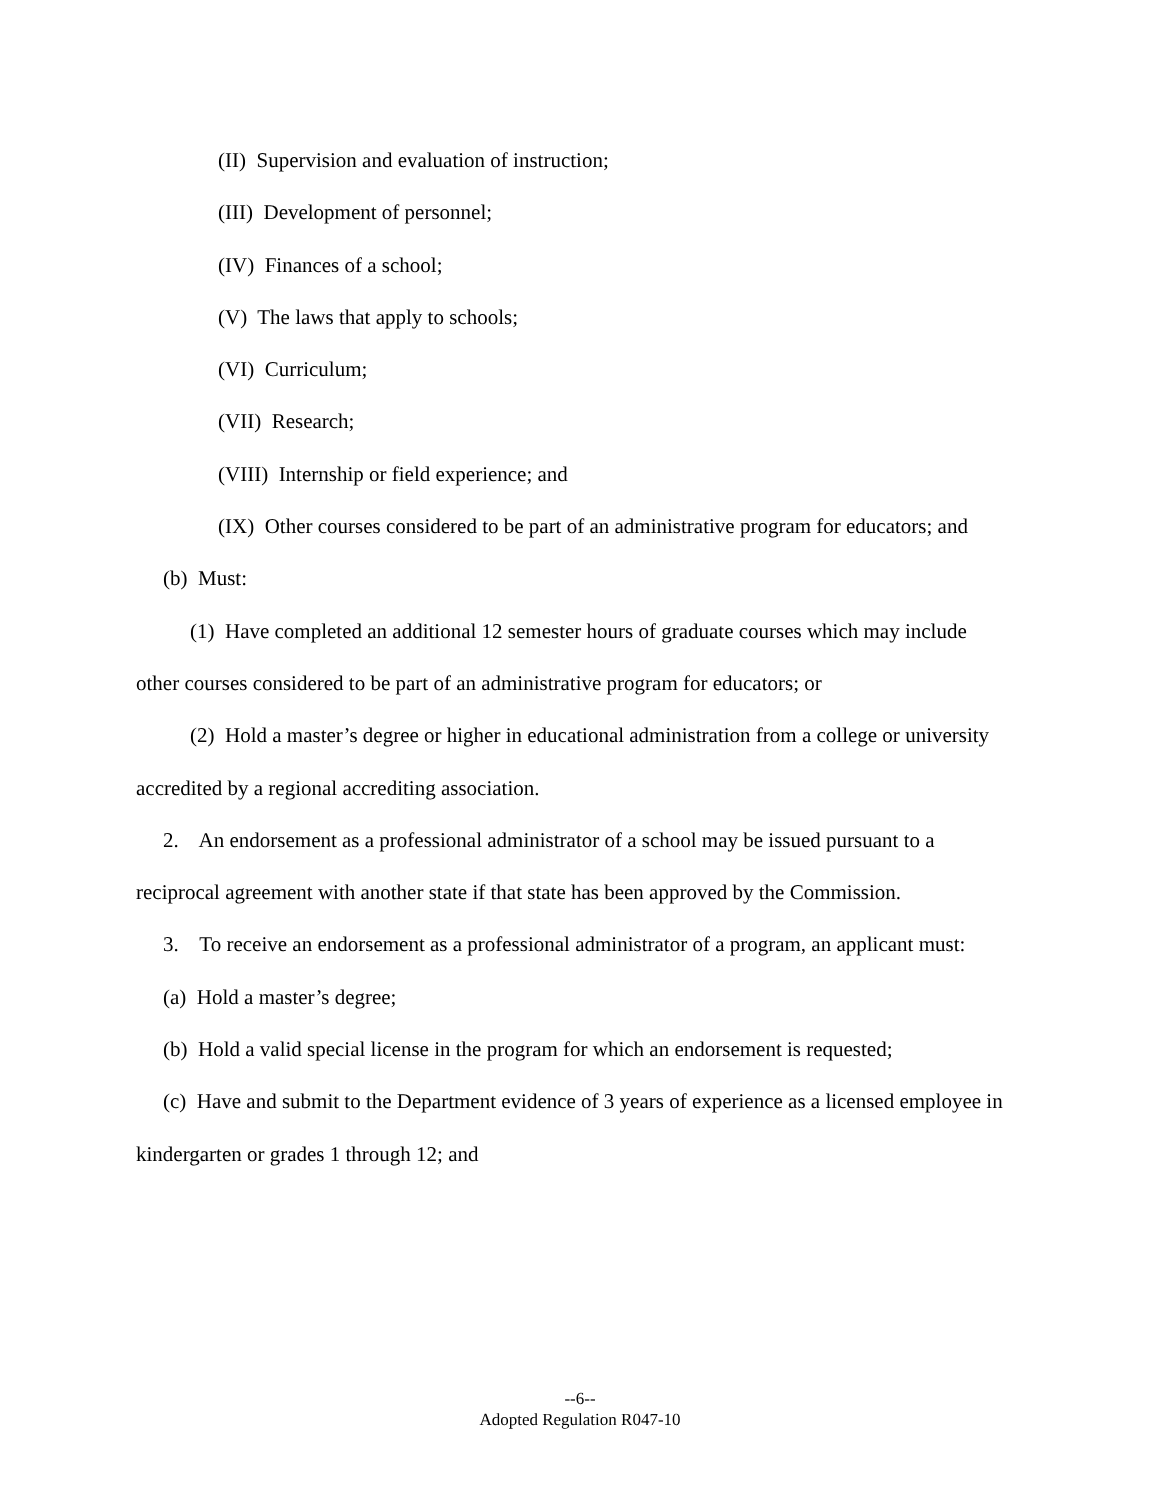(II) Supervision and evaluation of instruction;
(III) Development of personnel;
(IV) Finances of a school;
(V) The laws that apply to schools;
(VI) Curriculum;
(VII) Research;
(VIII) Internship or field experience; and
(IX) Other courses considered to be part of an administrative program for educators; and
(b) Must:
(1) Have completed an additional 12 semester hours of graduate courses which may include other courses considered to be part of an administrative program for educators; or
(2) Hold a master’s degree or higher in educational administration from a college or university accredited by a regional accrediting association.
2. An endorsement as a professional administrator of a school may be issued pursuant to a reciprocal agreement with another state if that state has been approved by the Commission.
3. To receive an endorsement as a professional administrator of a program, an applicant must:
(a) Hold a master’s degree;
(b) Hold a valid special license in the program for which an endorsement is requested;
(c) Have and submit to the Department evidence of 3 years of experience as a licensed employee in kindergarten or grades 1 through 12; and
--6--
Adopted Regulation R047-10